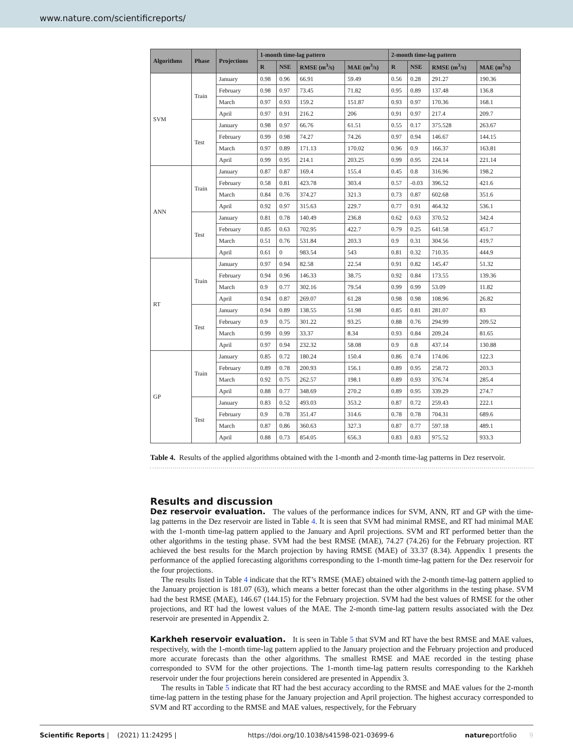www.nature.com/scientificreports/
| Algorithms | Phase | Projections | 1-month time-lag pattern | | | | 2-month time-lag pattern | | | |
| --- | --- | --- | --- | --- | --- | --- | --- | --- | --- | --- |
| | | | R | NSE | RMSE (m<sup>3</sup>/s) | MAE (m<sup>3</sup>/s) | R | NSE | RMSE (m<sup>3</sup>/s) | MAE (m<sup>3</sup>/s) |
| SVM | Train | January | 0.98 | 0.96 | 66.91 | 59.49 | 0.56 | 0.28 | 291.27 | 190.36 |
| | | February | 0.98 | 0.97 | 73.45 | 71.82 | 0.95 | 0.89 | 137.48 | 136.8 |
| | | March | 0.97 | 0.93 | 159.2 | 151.87 | 0.93 | 0.97 | 170.36 | 168.1 |
| | | April | 0.97 | 0.91 | 216.2 | 206 | 0.91 | 0.97 | 217.4 | 209.7 |
| | Test | January | 0.98 | 0.97 | 66.76 | 61.51 | 0.55 | 0.17 | 375.528 | 263.67 |
| | | February | 0.99 | 0.98 | 74.27 | 74.26 | 0.97 | 0.94 | 146.67 | 144.15 |
| | | March | 0.97 | 0.89 | 171.13 | 170.02 | 0.96 | 0.9 | 166.37 | 163.81 |
| | | April | 0.99 | 0.95 | 214.1 | 203.25 | 0.99 | 0.95 | 224.14 | 221.14 |
| ANN | Train | January | 0.87 | 0.87 | 169.4 | 155.4 | 0.45 | 0.8 | 316.96 | 198.2 |
| | | February | 0.58 | 0.81 | 423.78 | 303.4 | 0.57 | -0.03 | 396.52 | 421.6 |
| | | March | 0.84 | 0.76 | 374.27 | 321.3 | 0.73 | 0.87 | 602.68 | 351.6 |
| | | April | 0.92 | 0.97 | 315.63 | 229.7 | 0.77 | 0.91 | 464.32 | 536.1 |
| | Test | January | 0.81 | 0.78 | 140.49 | 236.8 | 0.62 | 0.63 | 370.52 | 342.4 |
| | | February | 0.85 | 0.63 | 702.95 | 422.7 | 0.79 | 0.25 | 641.58 | 451.7 |
| | | March | 0.51 | 0.76 | 531.84 | 203.3 | 0.9 | 0.31 | 304.56 | 419.7 |
| | | April | 0.61 | 0 | 983.54 | 543 | 0.81 | 0.32 | 710.35 | 444.9 |
| RT | Train | January | 0.97 | 0.94 | 82.58 | 22.54 | 0.91 | 0.82 | 145.47 | 51.32 |
| | | February | 0.94 | 0.96 | 146.33 | 38.75 | 0.92 | 0.84 | 173.55 | 139.36 |
| | | March | 0.9 | 0.77 | 302.16 | 79.54 | 0.99 | 0.99 | 53.09 | 11.82 |
| | | April | 0.94 | 0.87 | 269.07 | 61.28 | 0.98 | 0.98 | 108.96 | 26.82 |
| | Test | January | 0.94 | 0.89 | 138.55 | 51.98 | 0.85 | 0.81 | 281.07 | 83 |
| | | February | 0.9 | 0.75 | 301.22 | 93.25 | 0.88 | 0.76 | 294.99 | 209.52 |
| | | March | 0.99 | 0.99 | 33.37 | 8.34 | 0.93 | 0.84 | 209.24 | 81.65 |
| | | April | 0.97 | 0.94 | 232.32 | 58.08 | 0.9 | 0.8 | 437.14 | 130.88 |
| GP | Train | January | 0.85 | 0.72 | 180.24 | 150.4 | 0.86 | 0.74 | 174.06 | 122.3 |
| | | February | 0.89 | 0.78 | 200.93 | 156.1 | 0.89 | 0.95 | 258.72 | 203.3 |
| | | March | 0.92 | 0.75 | 262.57 | 198.1 | 0.89 | 0.93 | 376.74 | 285.4 |
| | | April | 0.88 | 0.77 | 348.69 | 270.2 | 0.89 | 0.95 | 339.29 | 274.7 |
| | Test | January | 0.83 | 0.52 | 493.03 | 353.2 | 0.87 | 0.72 | 259.43 | 222.1 |
| | | February | 0.9 | 0.78 | 351.47 | 314.6 | 0.78 | 0.78 | 704.31 | 689.6 |
| | | March | 0.87 | 0.86 | 360.63 | 327.3 | 0.87 | 0.77 | 597.18 | 489.1 |
| | | April | 0.88 | 0.73 | 854.05 | 656.3 | 0.83 | 0.83 | 975.52 | 933.3 |
Table 4. Results of the applied algorithms obtained with the 1-month and 2-month time-lag patterns in Dez reservoir.
Results and discussion
Dez reservoir evaluation. The values of the performance indices for SVM, ANN, RT and GP with the time-lag patterns in the Dez reservoir are listed in Table 4. It is seen that SVM had minimal RMSE, and RT had minimal MAE with the 1-month time-lag pattern applied to the January and April projections. SVM and RT performed better than the other algorithms in the testing phase. SVM had the best RMSE (MAE), 74.27 (74.26) for the February projection. RT achieved the best results for the March projection by having RMSE (MAE) of 33.37 (8.34). Appendix 1 presents the performance of the applied forecasting algorithms corresponding to the 1-month time-lag pattern for the Dez reservoir for the four projections.
The results listed in Table 4 indicate that the RT’s RMSE (MAE) obtained with the 2-month time-lag pattern applied to the January projection is 181.07 (63), which means a better forecast than the other algorithms in the testing phase. SVM had the best RMSE (MAE), 146.67 (144.15) for the February projection. SVM had the best values of RMSE for the other projections, and RT had the lowest values of the MAE. The 2-month time-lag pattern results associated with the Dez reservoir are presented in Appendix 2.
Karkheh reservoir evaluation. It is seen in Table 5 that SVM and RT have the best RMSE and MAE values, respectively, with the 1-month time-lag pattern applied to the January projection and the February projection and produced more accurate forecasts than the other algorithms. The smallest RMSE and MAE recorded in the testing phase corresponded to SVM for the other projections. The 1-month time-lag pattern results corresponding to the Karkheh reservoir under the four projections herein considered are presented in Appendix 3.
The results in Table 5 indicate that RT had the best accuracy according to the RMSE and MAE values for the 2-month time-lag pattern in the testing phase for the January projection and April projection. The highest accuracy corresponded to SVM and RT according to the RMSE and MAE values, respectively, for the February
Scientific Reports | (2021) 11:24295 | https://doi.org/10.1038/s41598-021-03699-6 natureportfolio 9